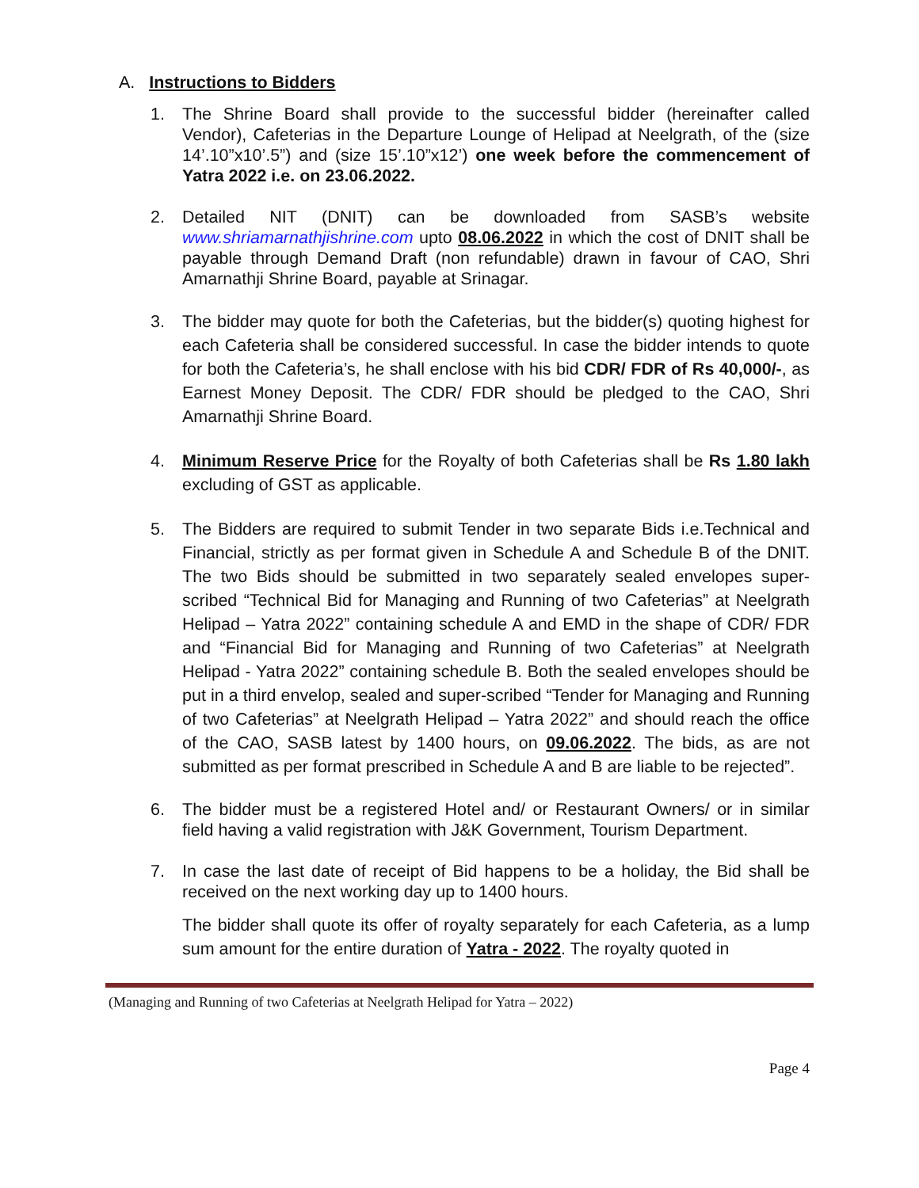A. Instructions to Bidders
1. The Shrine Board shall provide to the successful bidder (hereinafter called Vendor), Cafeterias in the Departure Lounge of Helipad at Neelgrath, of the (size 14’.10”x10’.5”) and (size 15’.10”x12’) one week before the commencement of Yatra 2022 i.e. on 23.06.2022.
2. Detailed NIT (DNIT) can be downloaded from SASB’s website www.shriamarnathjishrine.com upto 08.06.2022 in which the cost of DNIT shall be payable through Demand Draft (non refundable) drawn in favour of CAO, Shri Amarnathji Shrine Board, payable at Srinagar.
3. The bidder may quote for both the Cafeterias, but the bidder(s) quoting highest for each Cafeteria shall be considered successful. In case the bidder intends to quote for both the Cafeteria’s, he shall enclose with his bid CDR/ FDR of Rs 40,000/-, as Earnest Money Deposit. The CDR/ FDR should be pledged to the CAO, Shri Amarnathji Shrine Board.
4. Minimum Reserve Price for the Royalty of both Cafeterias shall be Rs 1.80 lakh excluding of GST as applicable.
5. The Bidders are required to submit Tender in two separate Bids i.e.Technical and Financial, strictly as per format given in Schedule A and Schedule B of the DNIT. The two Bids should be submitted in two separately sealed envelopes super-scribed “Technical Bid for Managing and Running of two Cafeterias” at Neelgrath Helipad – Yatra 2022” containing schedule A and EMD in the shape of CDR/ FDR and “Financial Bid for Managing and Running of two Cafeterias” at Neelgrath Helipad - Yatra 2022” containing schedule B. Both the sealed envelopes should be put in a third envelop, sealed and super-scribed “Tender for Managing and Running of two Cafeterias” at Neelgrath Helipad – Yatra 2022” and should reach the office of the CAO, SASB latest by 1400 hours, on 09.06.2022. The bids, as are not submitted as per format prescribed in Schedule A and B are liable to be rejected”.
6. The bidder must be a registered Hotel and/ or Restaurant Owners/ or in similar field having a valid registration with J&K Government, Tourism Department.
7. In case the last date of receipt of Bid happens to be a holiday, the Bid shall be received on the next working day up to 1400 hours.
The bidder shall quote its offer of royalty separately for each Cafeteria, as a lump sum amount for the entire duration of Yatra - 2022. The royalty quoted in
(Managing and Running of two Cafeterias at Neelgrath Helipad for Yatra – 2022)
Page 4